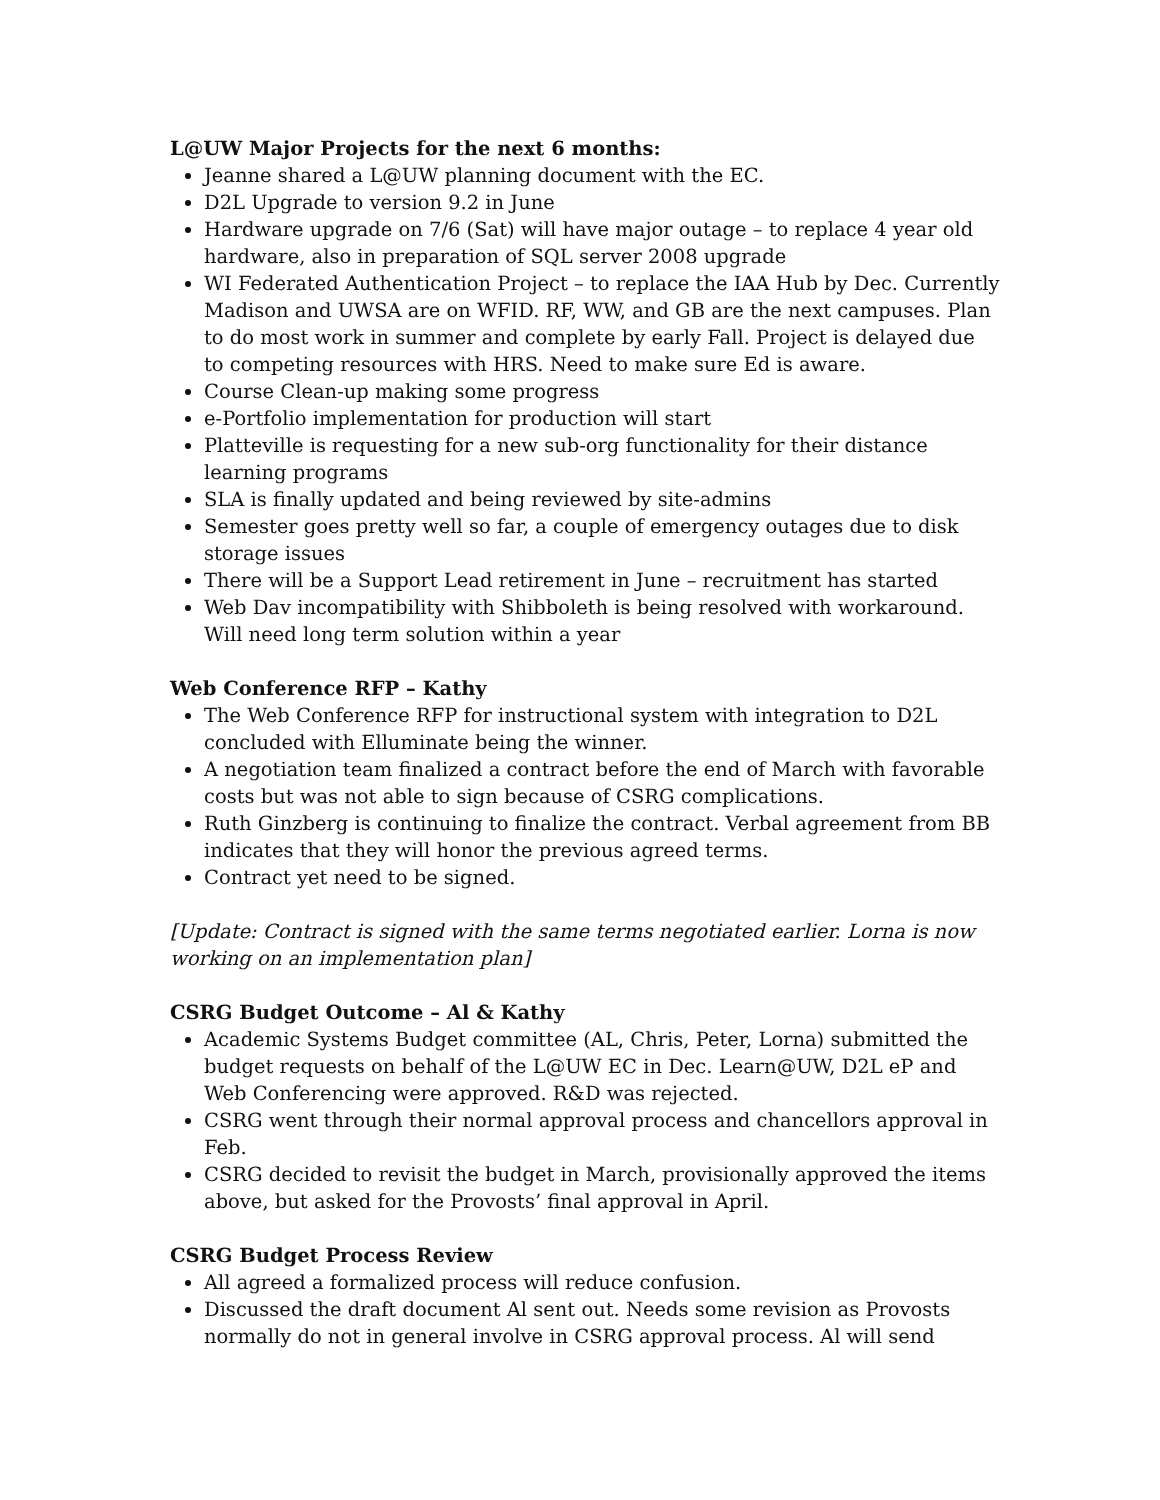L@UW Major Projects for the next 6 months:
Jeanne shared a L@UW planning document with the EC.
D2L Upgrade to version 9.2 in June
Hardware upgrade on 7/6 (Sat) will have major outage – to replace 4 year old hardware, also in preparation of SQL server 2008 upgrade
WI Federated Authentication Project – to replace the IAA Hub by Dec. Currently Madison and UWSA are on WFID. RF, WW, and GB are the next campuses. Plan to do most work in summer and complete by early Fall. Project is delayed due to competing resources with HRS. Need to make sure Ed is aware.
Course Clean-up making some progress
e-Portfolio implementation for production will start
Platteville is requesting for a new sub-org functionality for their distance learning programs
SLA is finally updated and being reviewed by site-admins
Semester goes pretty well so far, a couple of emergency outages due to disk storage issues
There will be a Support Lead retirement in June – recruitment has started
Web Dav incompatibility with Shibboleth is being resolved with workaround. Will need long term solution within a year
Web Conference RFP – Kathy
The Web Conference RFP for instructional system with integration to D2L concluded with Elluminate being the winner.
A negotiation team finalized a contract before the end of March with favorable costs but was not able to sign because of CSRG complications.
Ruth Ginzberg is continuing to finalize the contract. Verbal agreement from BB indicates that they will honor the previous agreed terms.
Contract yet need to be signed.
[Update: Contract is signed with the same terms negotiated earlier. Lorna is now working on an implementation plan]
CSRG Budget Outcome – Al & Kathy
Academic Systems Budget committee (AL, Chris, Peter, Lorna) submitted the budget requests on behalf of the L@UW EC in Dec. Learn@UW, D2L eP and Web Conferencing were approved. R&D was rejected.
CSRG went through their normal approval process and chancellors approval in Feb.
CSRG decided to revisit the budget in March, provisionally approved the items above, but asked for the Provosts’ final approval in April.
CSRG Budget Process Review
All agreed a formalized process will reduce confusion.
Discussed the draft document Al sent out. Needs some revision as Provosts normally do not in general involve in CSRG approval process. Al will send